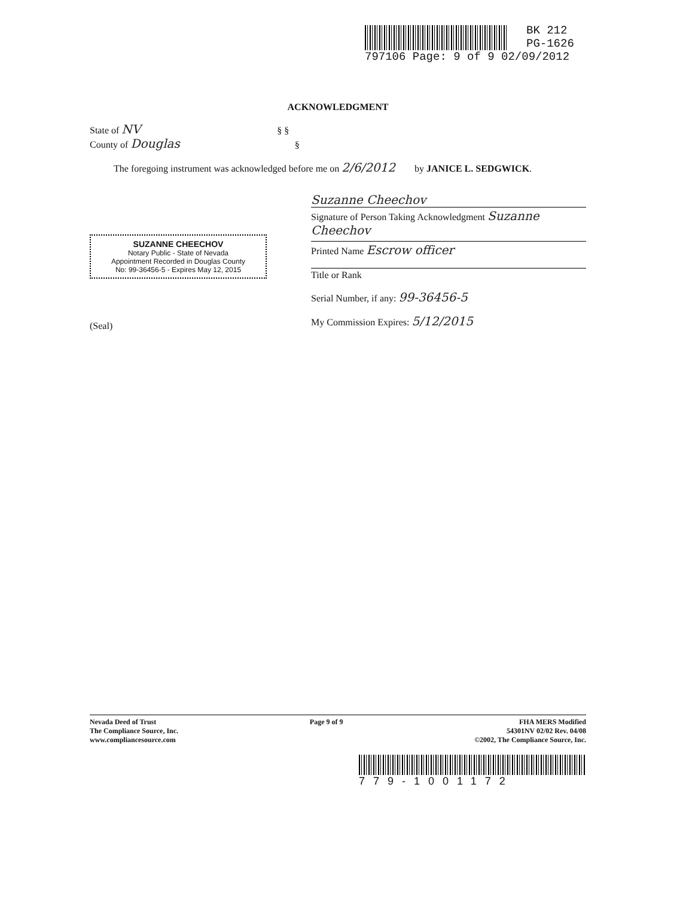BK 212
PG-1626
797106 Page: 9 of 9 02/09/2012
ACKNOWLEDGMENT
State of NV § §
County of Douglas §
The foregoing instrument was acknowledged before me on 2/6/2012 by JANICE L. SEDGWICK.
SUZANNE CHEECHOV
Notary Public - State of Nevada
Appointment Recorded in Douglas County
No: 99-36456-5 - Expires May 12, 2015
(Seal)
Suzanne Cheechov
Signature of Person Taking Acknowledgment Suzanne Cheechov
Printed Name Escrow officer
Title or Rank
Serial Number, if any: 99-36456-5
My Commission Expires: 5/12/2015
Nevada Deed of Trust
The Compliance Source, Inc.
www.compliancesource.com
Page 9 of 9 FHA MERS Modified
54301NV 02/02 Rev. 04/08
©2002, The Compliance Source, Inc.
779-1001172